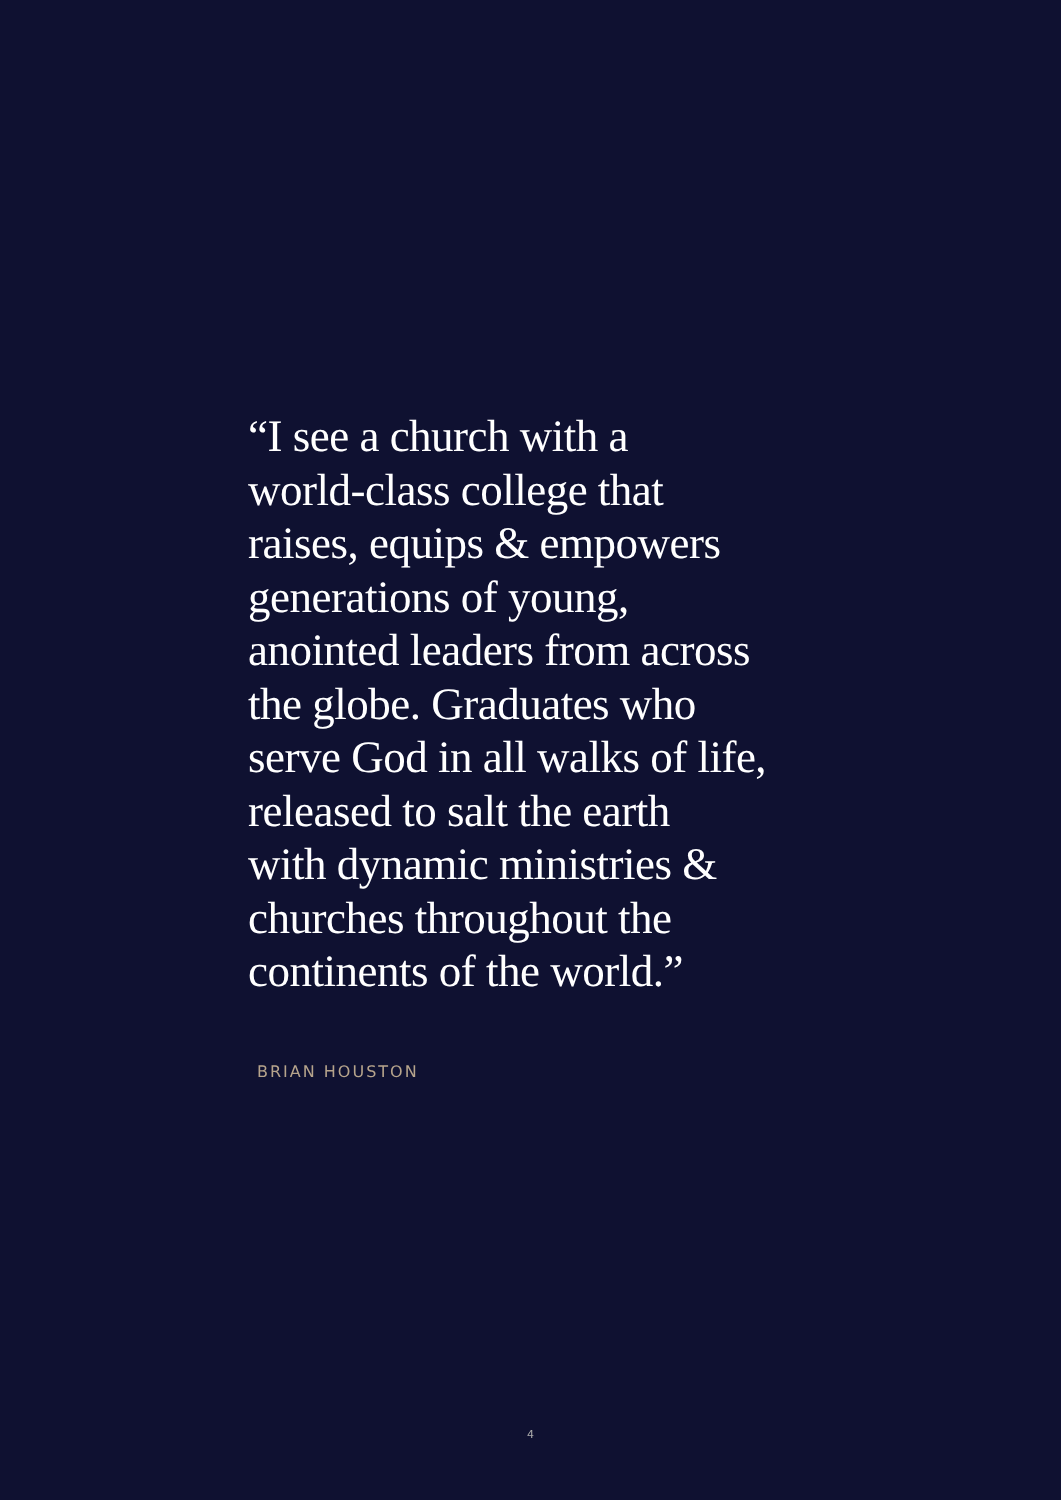“I see a church with a
world-class college that
raises, equips & empowers
generations of young,
anointed leaders from across
the globe. Graduates who
serve God in all walks of life,
released to salt the earth
with dynamic ministries &
churches throughout the
continents of the world.”
BRIAN HOUSTON
4